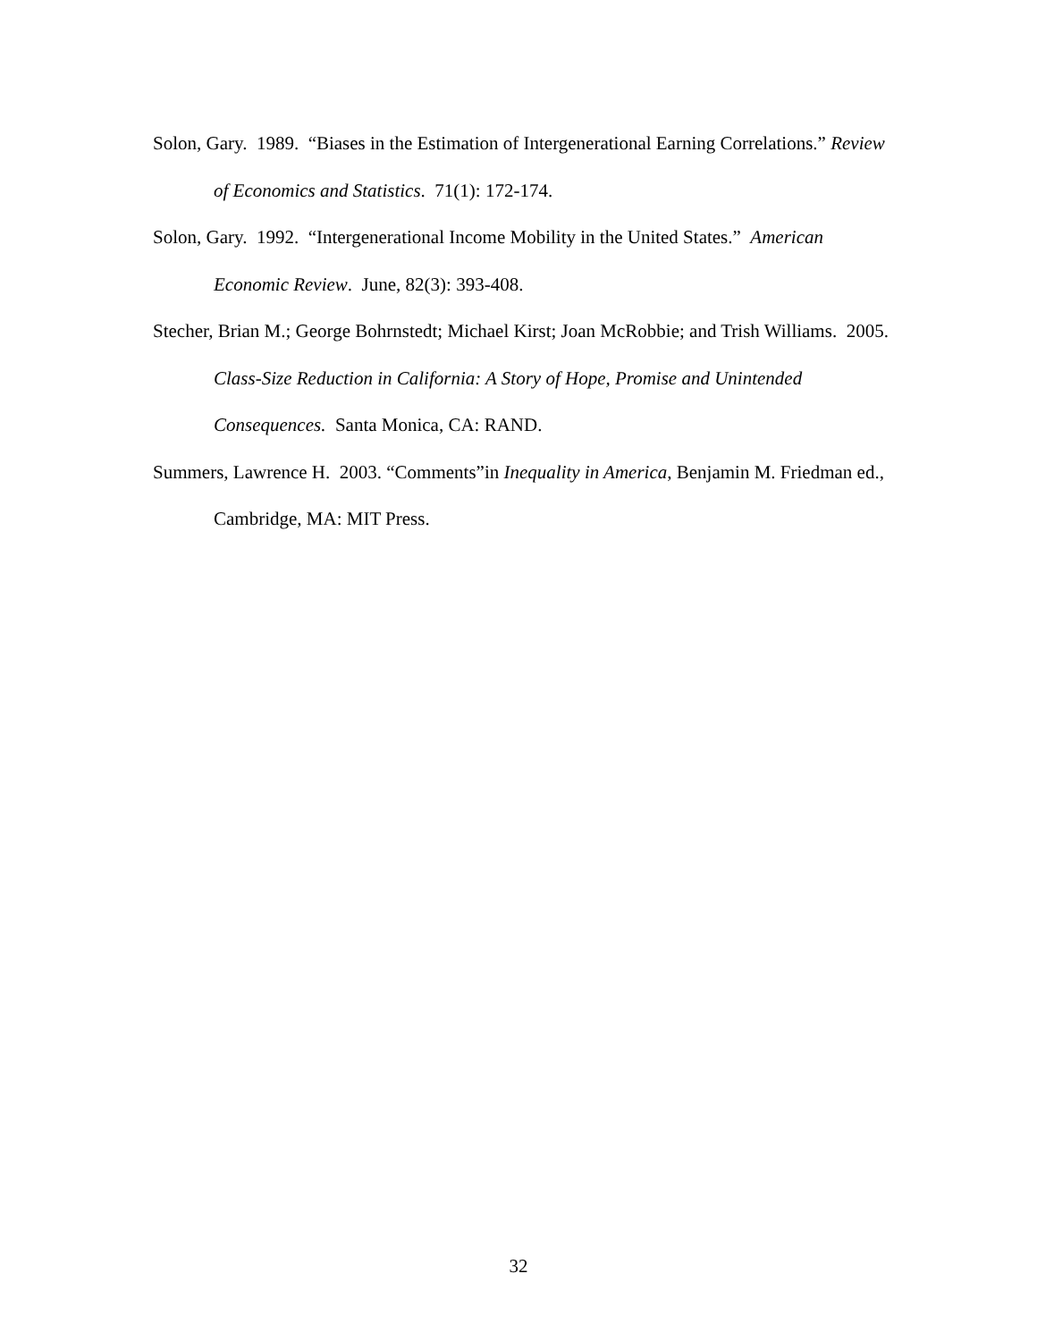Solon, Gary. 1989. “Biases in the Estimation of Intergenerational Earning Correlations.” Review of Economics and Statistics. 71(1): 172-174.
Solon, Gary. 1992. “Intergenerational Income Mobility in the United States.” American Economic Review. June, 82(3): 393-408.
Stecher, Brian M.; George Bohrnstedt; Michael Kirst; Joan McRobbie; and Trish Williams. 2005. Class-Size Reduction in California: A Story of Hope, Promise and Unintended Consequences. Santa Monica, CA: RAND.
Summers, Lawrence H. 2003. “Comments”in Inequality in America, Benjamin M. Friedman ed., Cambridge, MA: MIT Press.
32